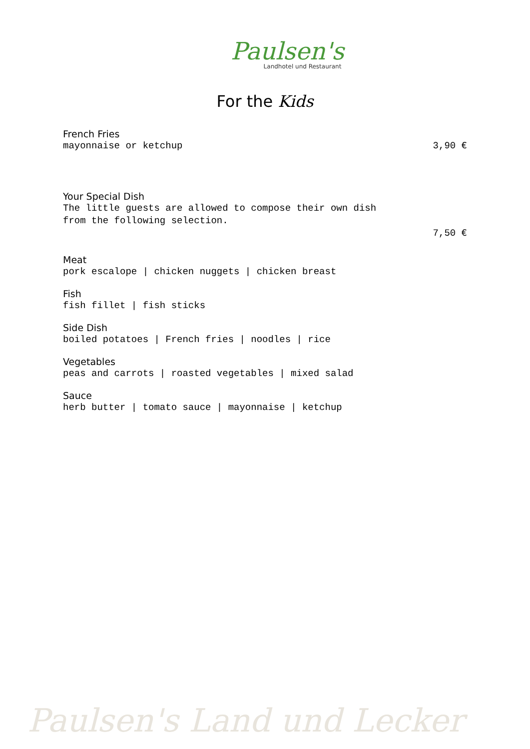Paulsen's
Landhotel und Restaurant
For the Kids
French Fries
mayonnaise or ketchup 3,90 €
Your Special Dish
The little guests are allowed to compose their own dish
from the following selection.
7,50 €
Meat
pork escalope | chicken nuggets | chicken breast
Fish
fish fillet | fish sticks
Side Dish
boiled potatoes | French fries | noodles | rice
Vegetables
peas and carrots | roasted vegetables | mixed salad
Sauce
herb butter | tomato sauce | mayonnaise | ketchup
Paulsen's Land und Lecker